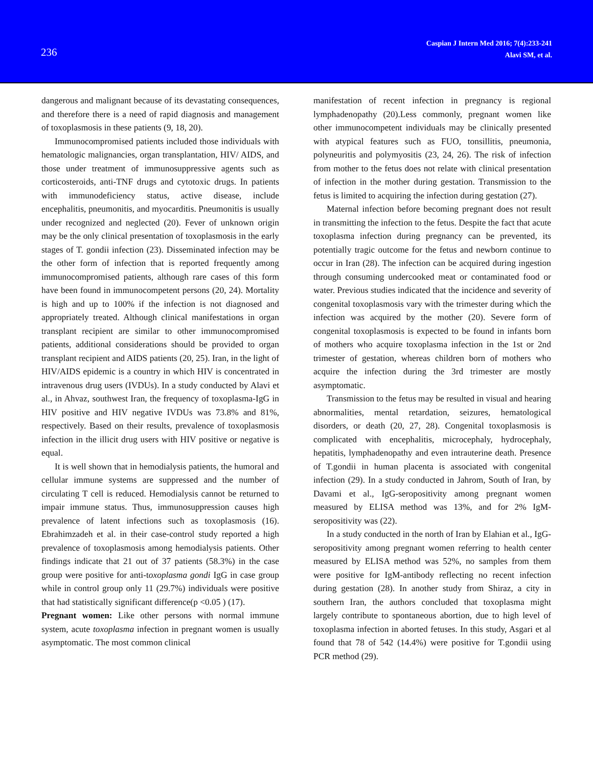236
Caspian J Intern Med 2016; 7(4):233-241
Alavi SM, et al.
dangerous and malignant because of its devastating consequences, and therefore there is a need of rapid diagnosis and management of toxoplasmosis in these patients (9, 18, 20).
Immunocompromised patients included those individuals with hematologic malignancies, organ transplantation, HIV/ AIDS, and those under treatment of immunosuppressive agents such as corticosteroids, anti-TNF drugs and cytotoxic drugs. In patients with immunodeficiency status, active disease, include encephalitis, pneumonitis, and myocarditis. Pneumonitis is usually under recognized and neglected (20). Fever of unknown origin may be the only clinical presentation of toxoplasmosis in the early stages of T. gondii infection (23). Disseminated infection may be the other form of infection that is reported frequently among immunocompromised patients, although rare cases of this form have been found in immunocompetent persons (20, 24). Mortality is high and up to 100% if the infection is not diagnosed and appropriately treated. Although clinical manifestations in organ transplant recipient are similar to other immunocompromised patients, additional considerations should be provided to organ transplant recipient and AIDS patients (20, 25). Iran, in the light of HIV/AIDS epidemic is a country in which HIV is concentrated in intravenous drug users (IVDUs). In a study conducted by Alavi et al., in Ahvaz, southwest Iran, the frequency of toxoplasma-IgG in HIV positive and HIV negative IVDUs was 73.8% and 81%, respectively. Based on their results, prevalence of toxoplasmosis infection in the illicit drug users with HIV positive or negative is equal.
It is well shown that in hemodialysis patients, the humoral and cellular immune systems are suppressed and the number of circulating T cell is reduced. Hemodialysis cannot be returned to impair immune status. Thus, immunosuppression causes high prevalence of latent infections such as toxoplasmosis (16). Ebrahimzadeh et al. in their case-control study reported a high prevalence of toxoplasmosis among hemodialysis patients. Other findings indicate that 21 out of 37 patients (58.3%) in the case group were positive for anti-toxoplasma gondi IgG in case group while in control group only 11 (29.7%) individuals were positive that had statistically significant difference(p <0.05 ) (17).
Pregnant women: Like other persons with normal immune system, acute toxoplasma infection in pregnant women is usually asymptomatic. The most common clinical
manifestation of recent infection in pregnancy is regional lymphadenopathy (20).Less commonly, pregnant women like other immunocompetent individuals may be clinically presented with atypical features such as FUO, tonsillitis, pneumonia, polyneuritis and polymyositis (23, 24, 26). The risk of infection from mother to the fetus does not relate with clinical presentation of infection in the mother during gestation. Transmission to the fetus is limited to acquiring the infection during gestation (27).
Maternal infection before becoming pregnant does not result in transmitting the infection to the fetus. Despite the fact that acute toxoplasma infection during pregnancy can be prevented, its potentially tragic outcome for the fetus and newborn continue to occur in Iran (28). The infection can be acquired during ingestion through consuming undercooked meat or contaminated food or water. Previous studies indicated that the incidence and severity of congenital toxoplasmosis vary with the trimester during which the infection was acquired by the mother (20). Severe form of congenital toxoplasmosis is expected to be found in infants born of mothers who acquire toxoplasma infection in the 1st or 2nd trimester of gestation, whereas children born of mothers who acquire the infection during the 3rd trimester are mostly asymptomatic.
Transmission to the fetus may be resulted in visual and hearing abnormalities, mental retardation, seizures, hematological disorders, or death (20, 27, 28). Congenital toxoplasmosis is complicated with encephalitis, microcephaly, hydrocephaly, hepatitis, lymphadenopathy and even intrauterine death. Presence of T.gondii in human placenta is associated with congenital infection (29). In a study conducted in Jahrom, South of Iran, by Davami et al., IgG-seropositivity among pregnant women measured by ELISA method was 13%, and for 2% IgM-seropositivity was (22).
In a study conducted in the north of Iran by Elahian et al., IgG-seropositivity among pregnant women referring to health center measured by ELISA method was 52%, no samples from them were positive for IgM-antibody reflecting no recent infection during gestation (28). In another study from Shiraz, a city in southern Iran, the authors concluded that toxoplasma might largely contribute to spontaneous abortion, due to high level of toxoplasma infection in aborted fetuses. In this study, Asgari et al found that 78 of 542 (14.4%) were positive for T.gondii using PCR method (29).